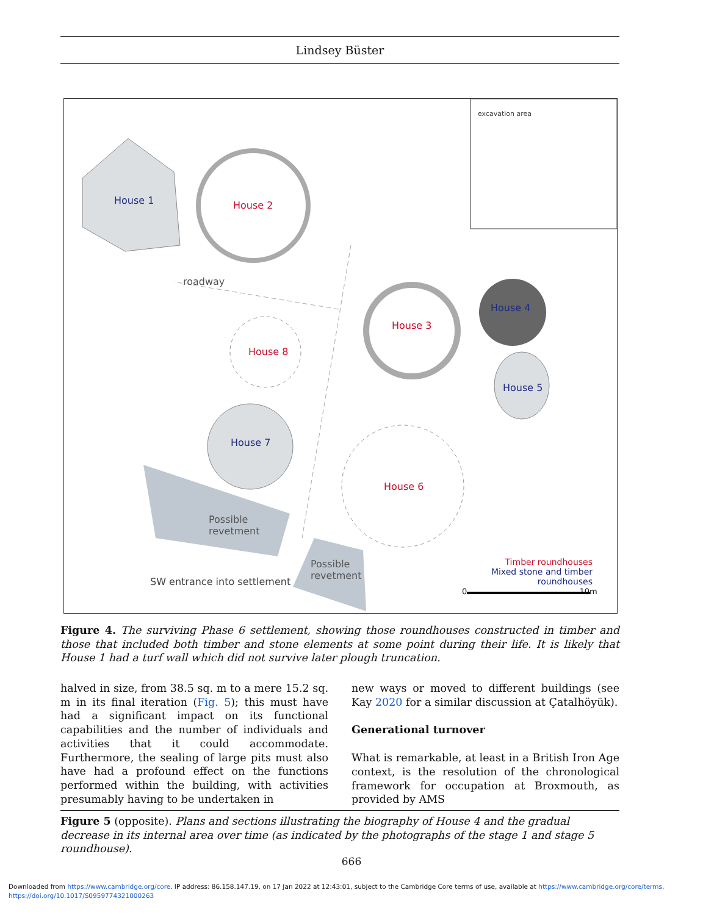Lindsey Büster
House 1 House 2
roadway
House 3
House 4
House 8
House 5
House 7
House 6
Possible
revetment
Possible
revetment
SW entrance into settlement
Timber roundhouses
Mixed stone and timber roundhouses
0 10m
excavation area
Figure 4. The surviving Phase 6 settlement, showing those roundhouses constructed in timber and those that included both timber and stone elements at some point during their life. It is likely that House 1 had a turf wall which did not survive later plough truncation.
halved in size, from 38.5 sq. m to a mere 15.2 sq. m in its final iteration (Fig. 5); this must have had a significant impact on its functional capabilities and the number of individuals and activities that it could accommodate. Furthermore, the sealing of large pits must also have had a profound effect on the functions performed within the building, with activities presumably having to be undertaken in
new ways or moved to different buildings (see Kay 2020 for a similar discussion at Çatalhöyük).
Generational turnover
What is remarkable, at least in a British Iron Age context, is the resolution of the chronological framework for occupation at Broxmouth, as provided by AMS
Figure 5 (opposite). Plans and sections illustrating the biography of House 4 and the gradual decrease in its internal area over time (as indicated by the photographs of the stage 1 and stage 5 roundhouse).
666
Downloaded from https://www.cambridge.org/core. IP address: 86.158.147.19, on 17 Jan 2022 at 12:43:01, subject to the Cambridge Core terms of use, available at https://www.cambridge.org/core/terms.
https://doi.org/10.1017/S0959774321000263